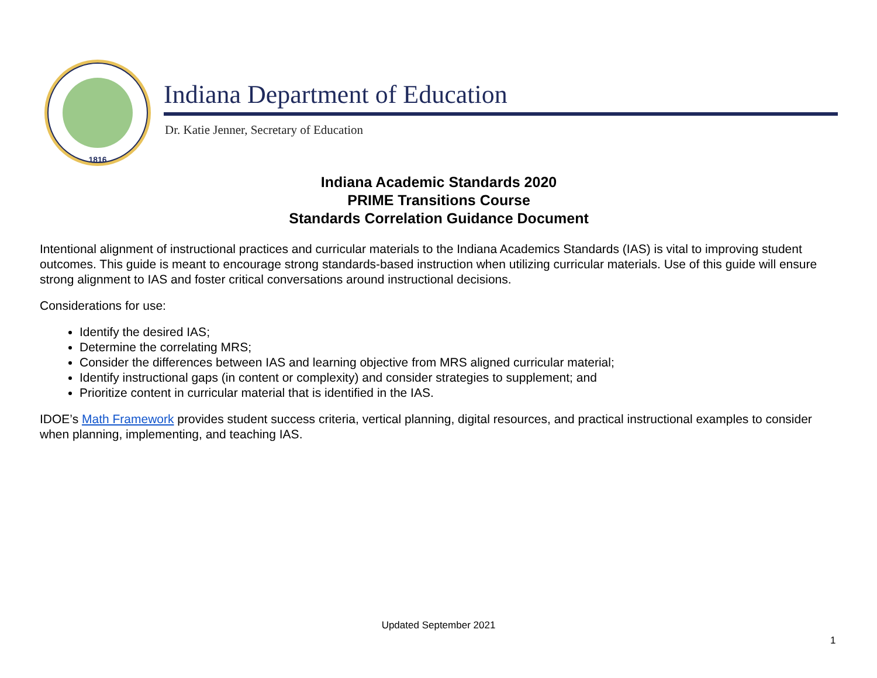1816
Indiana Department of Education
Dr. Katie Jenner, Secretary of Education
Indiana Academic Standards 2020
PRIME Transitions Course
Standards Correlation Guidance Document
Intentional alignment of instructional practices and curricular materials to the Indiana Academics Standards (IAS) is vital to improving student outcomes. This guide is meant to encourage strong standards-based instruction when utilizing curricular materials. Use of this guide will ensure strong alignment to IAS and foster critical conversations around instructional decisions.
Considerations for use:
Identify the desired IAS;
Determine the correlating MRS;
Consider the differences between IAS and learning objective from MRS aligned curricular material;
Identify instructional gaps (in content or complexity) and consider strategies to supplement; and
Prioritize content in curricular material that is identified in the IAS.
IDOE’s Math Framework provides student success criteria, vertical planning, digital resources, and practical instructional examples to consider when planning, implementing, and teaching IAS.
Updated September 2021
1